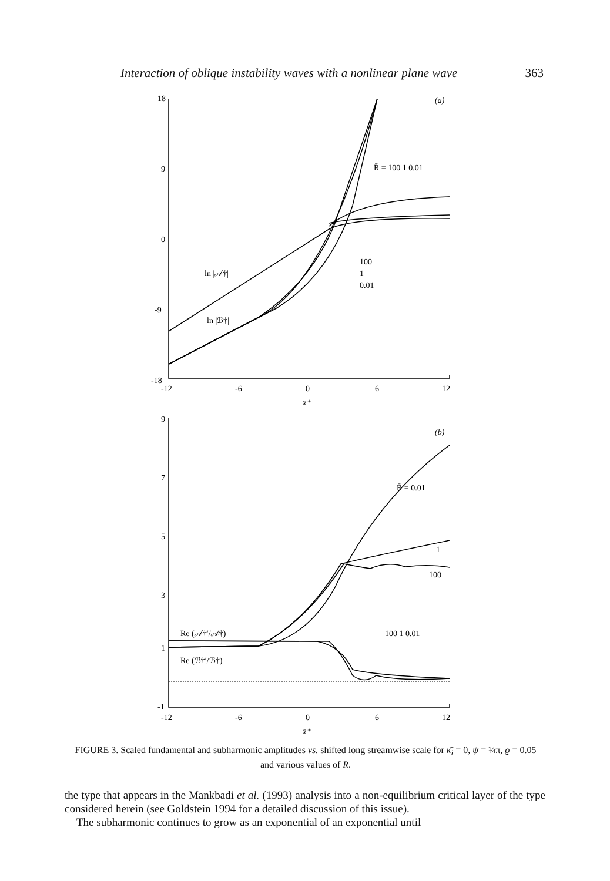Interaction of oblique instability waves with a nonlinear plane wave 363
18
9
0
-9
-18
-12
-6
0
6
12
x̄⁺
(a)
R̄ = 100 1 0.01
100
1
0.01
ln |𝒜†|
ln |ℬ†|
9
7
5
3
1
-1
-12
-6
0
6
12
x̄⁺
(b)
R̄ = 0.01
1
100
100 1 0.01
Re (𝒜†′/𝒜†)
Re (ℬ†′/ℬ†)
FIGURE 3. Scaled fundamental and subharmonic amplitudes vs. shifted long streamwise scale for κ̄<sub>i</sub> = 0, ψ = ¼π, ϱ = 0.05 and various values of R̄.
the type that appears in the Mankbadi et al. (1993) analysis into a non-equilibrium critical layer of the type considered herein (see Goldstein 1994 for a detailed discussion of this issue).
The subharmonic continues to grow as an exponential of an exponential until